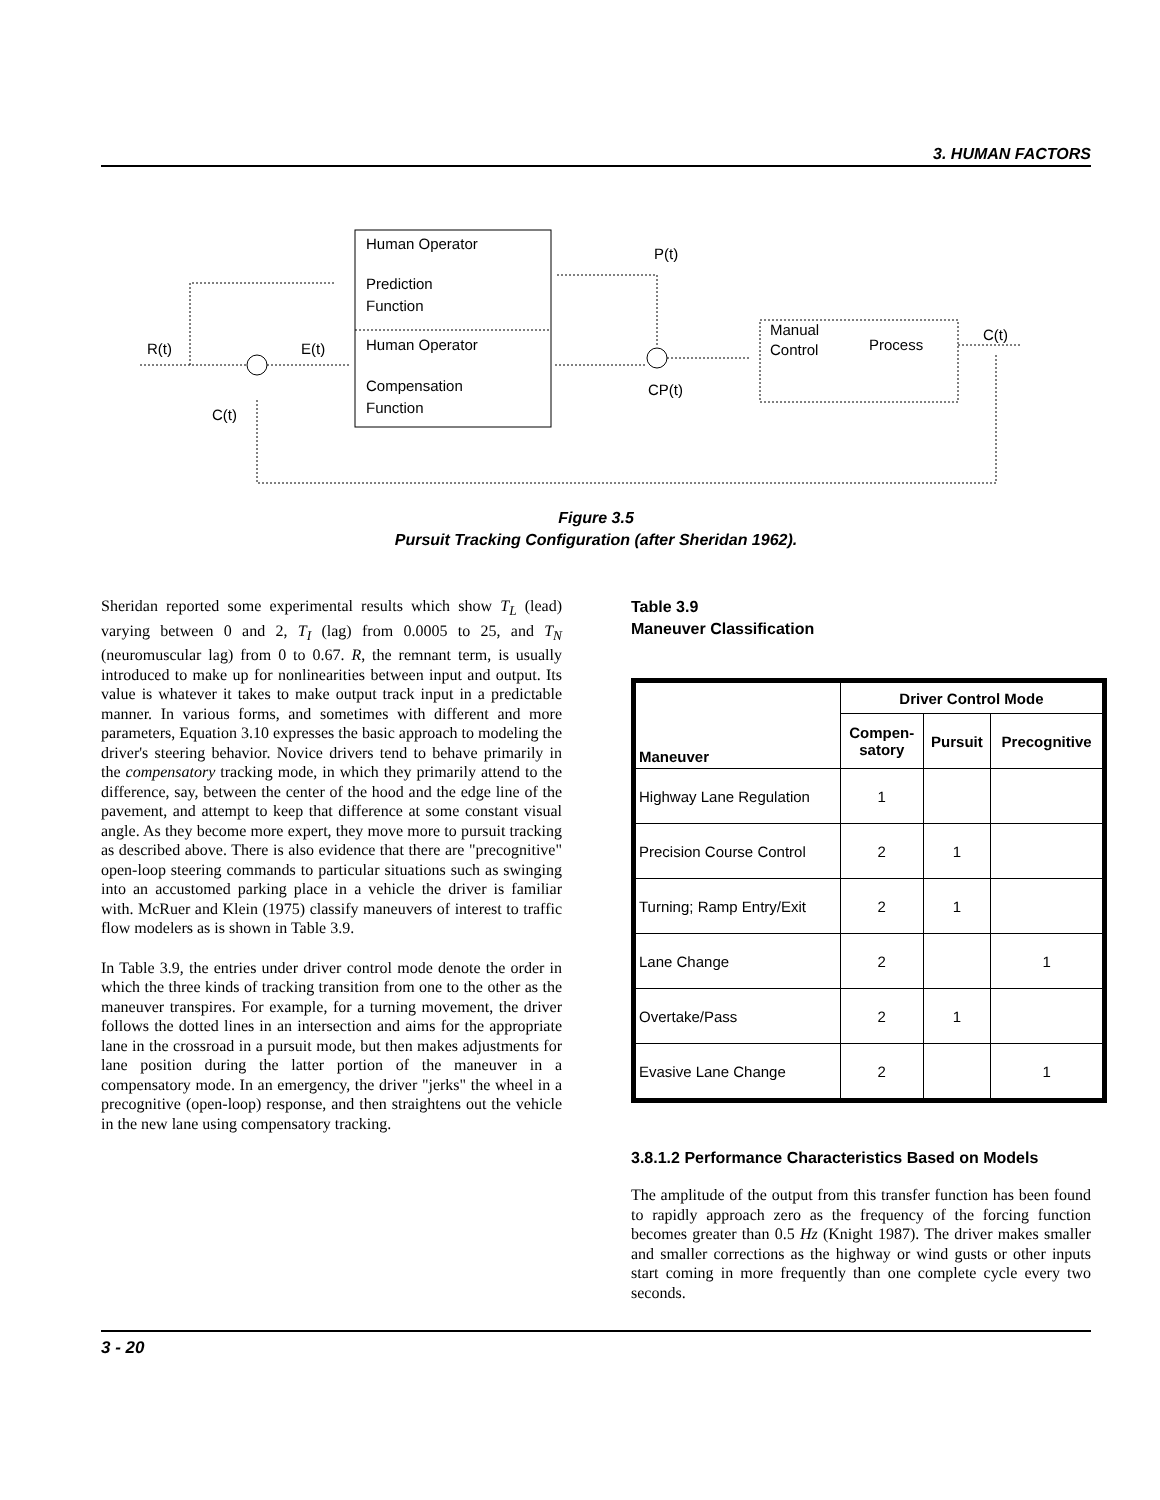3. HUMAN FACTORS
Human Operator
Prediction
Function
Human Operator
Compensation
Function
P(t)
Manual
Control
Process
C(t)
R(t)
E(t)
C(t)
CP(t)
Figure 3.5
Pursuit Tracking Configuration (after Sheridan 1962).
Sheridan reported some experimental results which show T<sub>L</sub> (lead) varying between 0 and 2, T<sub>I</sub> (lag) from 0.0005 to 25, and T<sub>N</sub> (neuromuscular lag) from 0 to 0.67. R, the remnant term, is usually introduced to make up for nonlinearities between input and output. Its value is whatever it takes to make output track input in a predictable manner. In various forms, and sometimes with different and more parameters, Equation 3.10 expresses the basic approach to modeling the driver's steering behavior. Novice drivers tend to behave primarily in the compensatory tracking mode, in which they primarily attend to the difference, say, between the center of the hood and the edge line of the pavement, and attempt to keep that difference at some constant visual angle. As they become more expert, they move more to pursuit tracking as described above. There is also evidence that there are "precognitive" open-loop steering commands to particular situations such as swinging into an accustomed parking place in a vehicle the driver is familiar with. McRuer and Klein (1975) classify maneuvers of interest to traffic flow modelers as is shown in Table 3.9.
In Table 3.9, the entries under driver control mode denote the order in which the three kinds of tracking transition from one to the other as the maneuver transpires. For example, for a turning movement, the driver follows the dotted lines in an intersection and aims for the appropriate lane in the crossroad in a pursuit mode, but then makes adjustments for lane position during the latter portion of the maneuver in a compensatory mode. In an emergency, the driver "jerks" the wheel in a precognitive (open-loop) response, and then straightens out the vehicle in the new lane using compensatory tracking.
Table 3.9
Maneuver Classification
| Maneuver | Driver Control Mode | | |
| --- | --- | --- | --- |
| | Compen- satory | Pursuit | Precognitive |
| Highway Lane Regulation | 1 | | |
| Precision Course Control | 2 | 1 | |
| Turning; Ramp Entry/Exit | 2 | 1 | |
| Lane Change | 2 | | 1 |
| Overtake/Pass | 2 | 1 | |
| Evasive Lane Change | 2 | | 1 |
3.8.1.2 Performance Characteristics Based on Models
The amplitude of the output from this transfer function has been found to rapidly approach zero as the frequency of the forcing function becomes greater than 0.5 Hz (Knight 1987). The driver makes smaller and smaller corrections as the highway or wind gusts or other inputs start coming in more frequently than one complete cycle every two seconds.
3 - 20